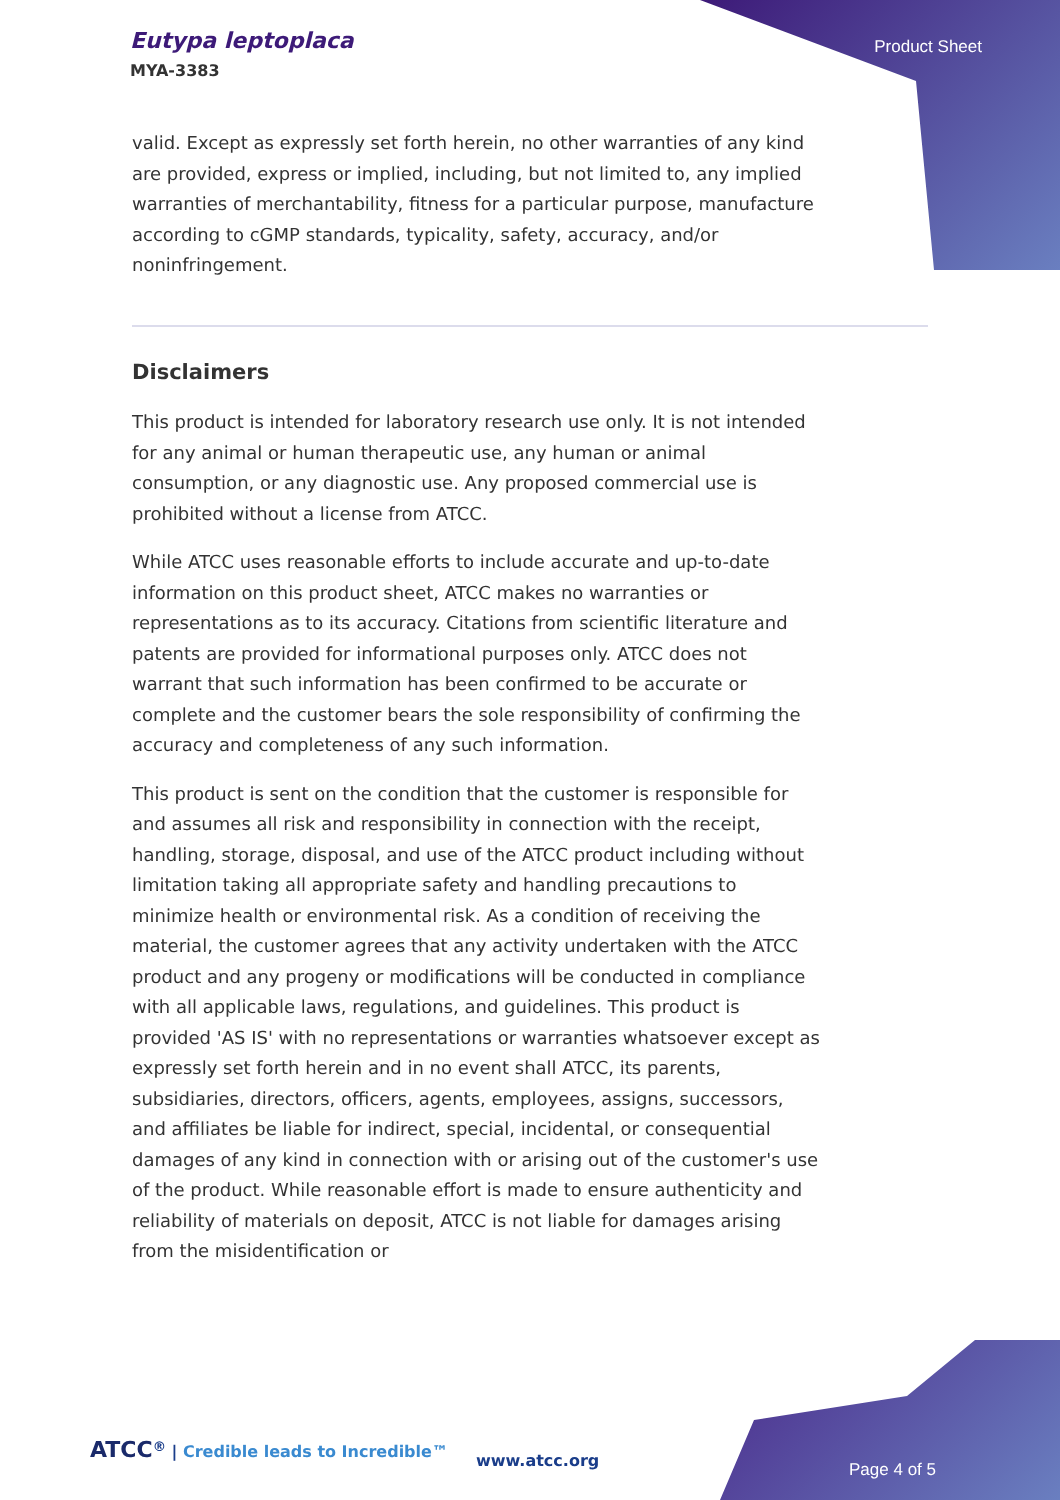Eutypa leptoplaca
MYA-3383
Product Sheet
valid. Except as expressly set forth herein, no other warranties of any kind are provided, express or implied, including, but not limited to, any implied warranties of merchantability, fitness for a particular purpose, manufacture according to cGMP standards, typicality, safety, accuracy, and/or noninfringement.
Disclaimers
This product is intended for laboratory research use only. It is not intended for any animal or human therapeutic use, any human or animal consumption, or any diagnostic use. Any proposed commercial use is prohibited without a license from ATCC.
While ATCC uses reasonable efforts to include accurate and up-to-date information on this product sheet, ATCC makes no warranties or representations as to its accuracy. Citations from scientific literature and patents are provided for informational purposes only. ATCC does not warrant that such information has been confirmed to be accurate or complete and the customer bears the sole responsibility of confirming the accuracy and completeness of any such information.
This product is sent on the condition that the customer is responsible for and assumes all risk and responsibility in connection with the receipt, handling, storage, disposal, and use of the ATCC product including without limitation taking all appropriate safety and handling precautions to minimize health or environmental risk. As a condition of receiving the material, the customer agrees that any activity undertaken with the ATCC product and any progeny or modifications will be conducted in compliance with all applicable laws, regulations, and guidelines. This product is provided 'AS IS' with no representations or warranties whatsoever except as expressly set forth herein and in no event shall ATCC, its parents, subsidiaries, directors, officers, agents, employees, assigns, successors, and affiliates be liable for indirect, special, incidental, or consequential damages of any kind in connection with or arising out of the customer's use of the product. While reasonable effort is made to ensure authenticity and reliability of materials on deposit, ATCC is not liable for damages arising from the misidentification or
ATCC<sup>®</sup> | Credible leads to Incredible™
www.atcc.org Page 4 of 5